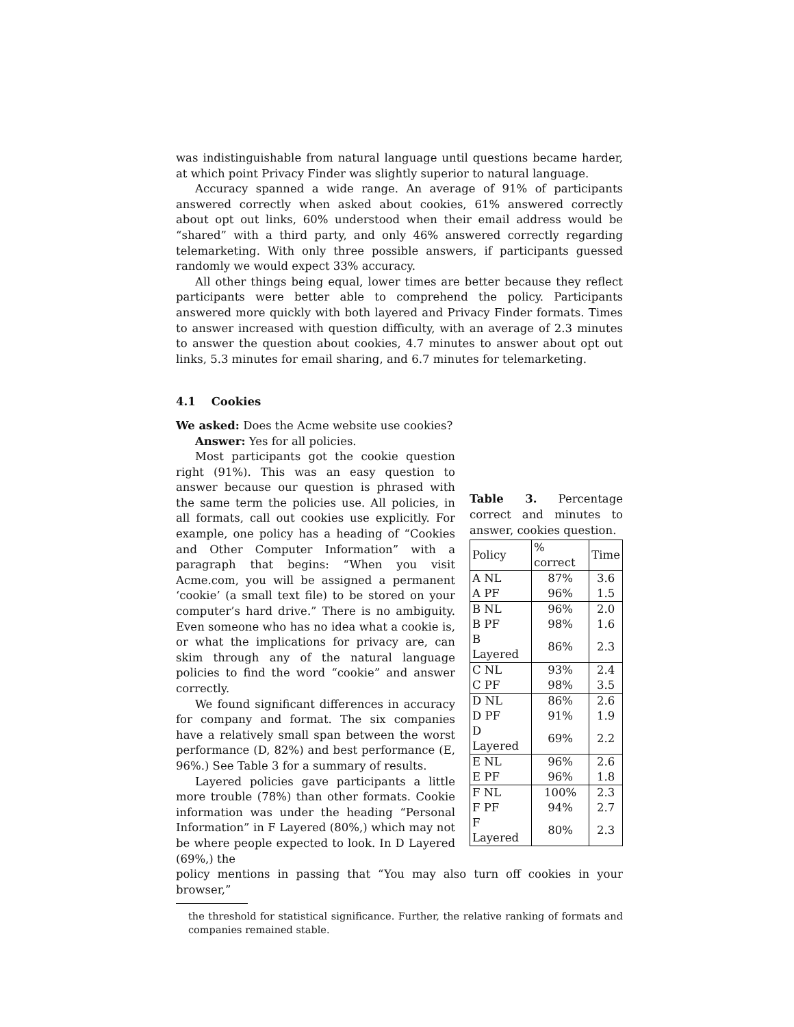was indistinguishable from natural language until questions became harder, at which point Privacy Finder was slightly superior to natural language.
Accuracy spanned a wide range. An average of 91% of participants answered correctly when asked about cookies, 61% answered correctly about opt out links, 60% understood when their email address would be “shared” with a third party, and only 46% answered correctly regarding telemarketing. With only three possible answers, if participants guessed randomly we would expect 33% accuracy.
All other things being equal, lower times are better because they reflect participants were better able to comprehend the policy. Participants answered more quickly with both layered and Privacy Finder formats. Times to answer increased with question difficulty, with an average of 2.3 minutes to answer the question about cookies, 4.7 minutes to answer about opt out links, 5.3 minutes for email sharing, and 6.7 minutes for telemarketing.
4.1 Cookies
We asked: Does the Acme website use cookies?
Answer: Yes for all policies.
Most participants got the cookie question right (91%). This was an easy question to answer because our question is phrased with the same term the policies use. All policies, in all formats, call out cookies use explicitly. For example, one policy has a heading of “Cookies and Other Computer Information” with a paragraph that begins: “When you visit Acme.com, you will be assigned a permanent ‘cookie’ (a small text file) to be stored on your computer’s hard drive.” There is no ambiguity. Even someone who has no idea what a cookie is, or what the implications for privacy are, can skim through any of the natural language policies to find the word “cookie” and answer correctly.
We found significant differences in accuracy for company and format. The six companies have a relatively small span between the worst performance (D, 82%) and best performance (E, 96%.) See Table 3 for a summary of results.
Layered policies gave participants a little more trouble (78%) than other formats. Cookie information was under the heading “Personal Information” in F Layered (80%,) which may not be where people expected to look. In D Layered (69%,) the
Table 3. Percentage correct and minutes to answer, cookies question.
| Policy | % correct | Time |
| --- | --- | --- |
| A NL | 87% | 3.6 |
| A PF | 96% | 1.5 |
| B NL | 96% | 2.0 |
| B PF | 98% | 1.6 |
| B Layered | 86% | 2.3 |
| C NL | 93% | 2.4 |
| C PF | 98% | 3.5 |
| D NL | 86% | 2.6 |
| D PF | 91% | 1.9 |
| D Layered | 69% | 2.2 |
| E NL | 96% | 2.6 |
| E PF | 96% | 1.8 |
| F NL | 100% | 2.3 |
| F PF | 94% | 2.7 |
| F Layered | 80% | 2.3 |
policy mentions in passing that “You may also turn off cookies in your browser,”
the threshold for statistical significance. Further, the relative ranking of formats and companies remained stable.